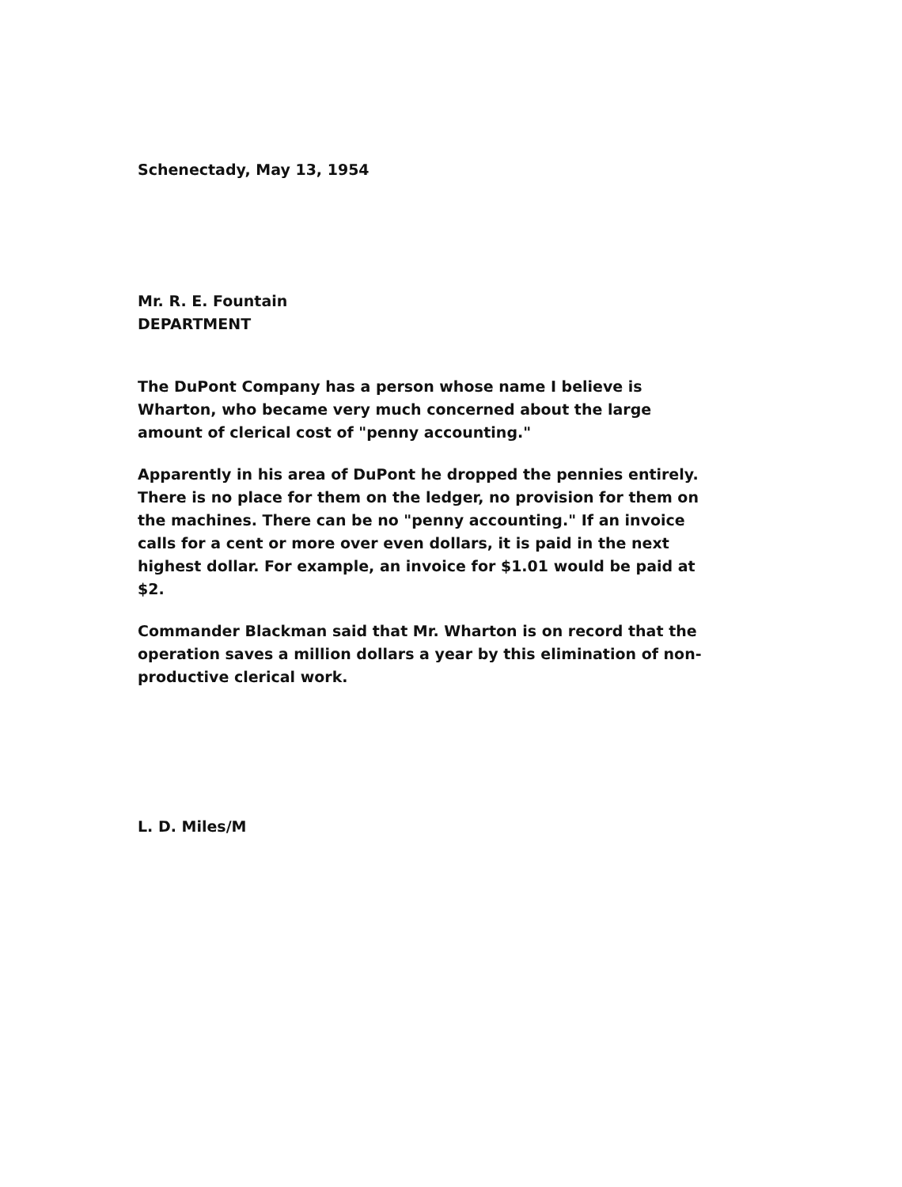Schenectady, May 13, 1954
Mr. R. E. Fountain
DEPARTMENT
The DuPont Company has a person whose name I believe is Wharton, who became very much concerned about the large amount of clerical cost of "penny accounting."
Apparently in his area of DuPont he dropped the pennies entirely. There is no place for them on the ledger, no provision for them on the machines. There can be no "penny accounting." If an invoice calls for a cent or more over even dollars, it is paid in the next highest dollar. For example, an invoice for $1.01 would be paid at $2.
Commander Blackman said that Mr. Wharton is on record that the operation saves a million dollars a year by this elimination of non-productive clerical work.
L. D. Miles/M